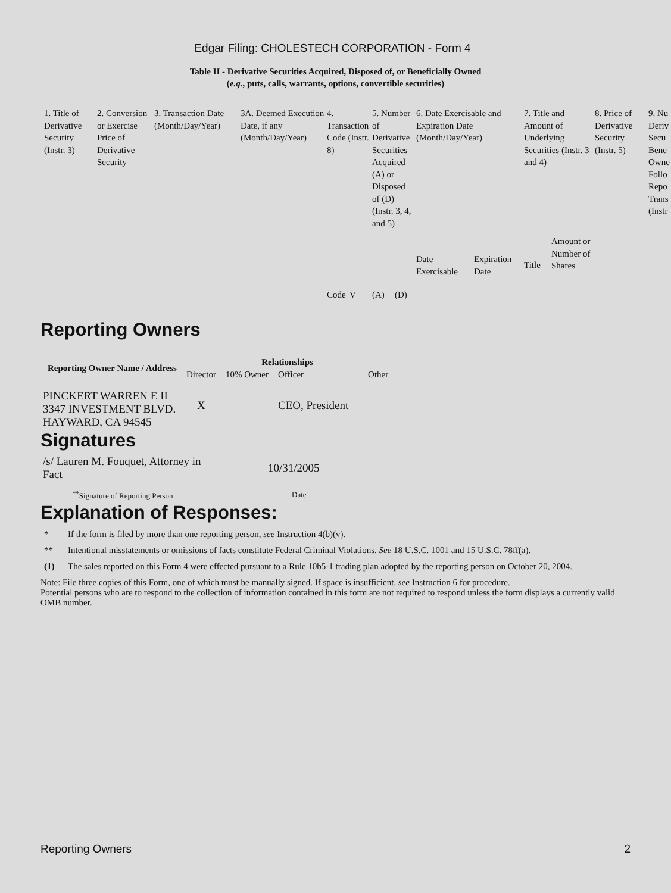Edgar Filing: CHOLESTECH CORPORATION - Form 4
Table II - Derivative Securities Acquired, Disposed of, or Beneficially Owned
(e.g., puts, calls, warrants, options, convertible securities)
| 1. Title of Derivative Security (Instr. 3) | 2. Conversion or Exercise Price of Derivative Security | 3. Transaction Date (Month/Day/Year) | 3A. Deemed Execution Date, if any (Month/Day/Year) | 4. Transaction Code (Instr. 8) | | 5. Number of Derivative Securities Acquired (A) or Disposed of (D) (Instr. 3, 4, and 5) | | 6. Date Exercisable and Expiration Date (Month/Day/Year) | | 7. Title and Amount of Underlying Securities (Instr. 3 and 4) | | 8. Price of Derivative Security (Instr. 5) | 9. Nu Deriv Secu Bene Owne Follo Repo Trans (Instr |
| | | | | Code | V | (A) | (D) | Date Exercisable | Expiration Date | Title | Amount or Number of Shares | | |
Reporting Owners
| Reporting Owner Name / Address | Relationships | | | |
| --- | --- | --- | --- | --- |
| | Director | 10% Owner | Officer | Other |
| PINCKERT WARREN E II 3347 INVESTMENT BLVD. HAYWARD, CA 94545 | X | | CEO, President | |
Signatures
| /s/ Lauren M. Fouquet, Attorney in Fact | 10/31/2005 |
| <sup>**</sup> Signature of Reporting Person | Date |
Explanation of Responses:
* If the form is filed by more than one reporting person, see Instruction 4(b)(v).
** Intentional misstatements or omissions of facts constitute Federal Criminal Violations. See 18 U.S.C. 1001 and 15 U.S.C. 78ff(a).
(1) The sales reported on this Form 4 were effected pursuant to a Rule 10b5-1 trading plan adopted by the reporting person on October 20, 2004.
Note: File three copies of this Form, one of which must be manually signed. If space is insufficient, see Instruction 6 for procedure.
Potential persons who are to respond to the collection of information contained in this form are not required to respond unless the form displays a currently valid OMB number.
Reporting Owners 2